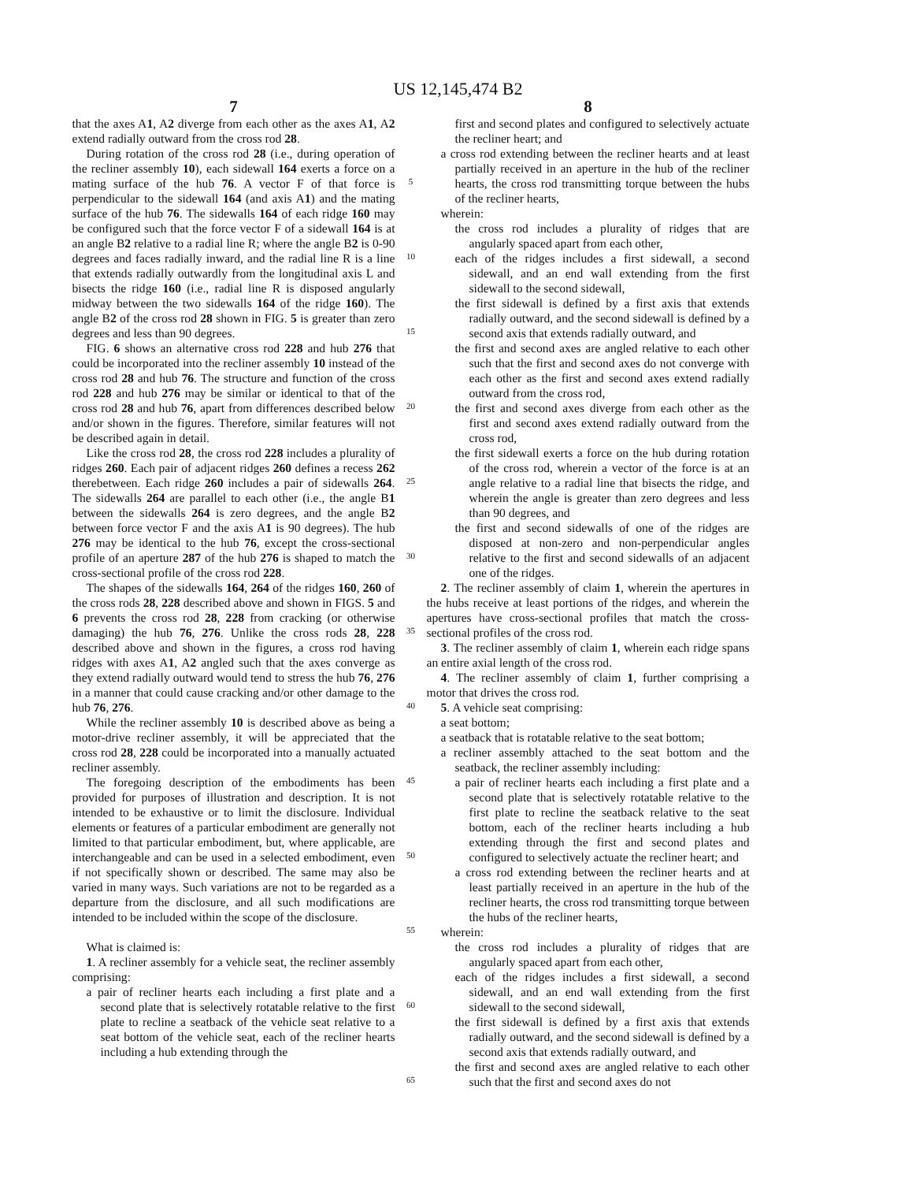US 12,145,474 B2
7
that the axes A1, A2 diverge from each other as the axes A1, A2 extend radially outward from the cross rod 28.
During rotation of the cross rod 28 (i.e., during operation of the recliner assembly 10), each sidewall 164 exerts a force on a mating surface of the hub 76. A vector F of that force is perpendicular to the sidewall 164 (and axis A1) and the mating surface of the hub 76. The sidewalls 164 of each ridge 160 may be configured such that the force vector F of a sidewall 164 is at an angle B2 relative to a radial line R; where the angle B2 is 0-90 degrees and faces radially inward, and the radial line R is a line that extends radially outwardly from the longitudinal axis L and bisects the ridge 160 (i.e., radial line R is disposed angularly midway between the two sidewalls 164 of the ridge 160). The angle B2 of the cross rod 28 shown in FIG. 5 is greater than zero degrees and less than 90 degrees.
FIG. 6 shows an alternative cross rod 228 and hub 276 that could be incorporated into the recliner assembly 10 instead of the cross rod 28 and hub 76. The structure and function of the cross rod 228 and hub 276 may be similar or identical to that of the cross rod 28 and hub 76, apart from differences described below and/or shown in the figures. Therefore, similar features will not be described again in detail.
Like the cross rod 28, the cross rod 228 includes a plurality of ridges 260. Each pair of adjacent ridges 260 defines a recess 262 therebetween. Each ridge 260 includes a pair of sidewalls 264. The sidewalls 264 are parallel to each other (i.e., the angle B1 between the sidewalls 264 is zero degrees, and the angle B2 between force vector F and the axis A1 is 90 degrees). The hub 276 may be identical to the hub 76, except the cross-sectional profile of an aperture 287 of the hub 276 is shaped to match the cross-sectional profile of the cross rod 228.
The shapes of the sidewalls 164, 264 of the ridges 160, 260 of the cross rods 28, 228 described above and shown in FIGS. 5 and 6 prevents the cross rod 28, 228 from cracking (or otherwise damaging) the hub 76, 276. Unlike the cross rods 28, 228 described above and shown in the figures, a cross rod having ridges with axes A1, A2 angled such that the axes converge as they extend radially outward would tend to stress the hub 76, 276 in a manner that could cause cracking and/or other damage to the hub 76, 276.
While the recliner assembly 10 is described above as being a motor-drive recliner assembly, it will be appreciated that the cross rod 28, 228 could be incorporated into a manually actuated recliner assembly.
The foregoing description of the embodiments has been provided for purposes of illustration and description. It is not intended to be exhaustive or to limit the disclosure. Individual elements or features of a particular embodiment are generally not limited to that particular embodiment, but, where applicable, are interchangeable and can be used in a selected embodiment, even if not specifically shown or described. The same may also be varied in many ways. Such variations are not to be regarded as a departure from the disclosure, and all such modifications are intended to be included within the scope of the disclosure.
What is claimed is:
1. A recliner assembly for a vehicle seat, the recliner assembly comprising:
a pair of recliner hearts each including a first plate and a second plate that is selectively rotatable relative to the first plate to recline a seatback of the vehicle seat relative to a seat bottom of the vehicle seat, each of the recliner hearts including a hub extending through the
5
10
15
20
25
30
35
40
45
50
55
60
65
8
first and second plates and configured to selectively actuate the recliner heart; and
a cross rod extending between the recliner hearts and at least partially received in an aperture in the hub of the recliner hearts, the cross rod transmitting torque between the hubs of the recliner hearts,
wherein:
the cross rod includes a plurality of ridges that are angularly spaced apart from each other,
each of the ridges includes a first sidewall, a second sidewall, and an end wall extending from the first sidewall to the second sidewall,
the first sidewall is defined by a first axis that extends radially outward, and the second sidewall is defined by a second axis that extends radially outward, and
the first and second axes are angled relative to each other such that the first and second axes do not converge with each other as the first and second axes extend radially outward from the cross rod,
the first and second axes diverge from each other as the first and second axes extend radially outward from the cross rod,
the first sidewall exerts a force on the hub during rotation of the cross rod, wherein a vector of the force is at an angle relative to a radial line that bisects the ridge, and wherein the angle is greater than zero degrees and less than 90 degrees, and
the first and second sidewalls of one of the ridges are disposed at non-zero and non-perpendicular angles relative to the first and second sidewalls of an adjacent one of the ridges.
2. The recliner assembly of claim 1, wherein the apertures in the hubs receive at least portions of the ridges, and wherein the apertures have cross-sectional profiles that match the cross-sectional profiles of the cross rod.
3. The recliner assembly of claim 1, wherein each ridge spans an entire axial length of the cross rod.
4. The recliner assembly of claim 1, further comprising a motor that drives the cross rod.
5. A vehicle seat comprising:
a seat bottom;
a seatback that is rotatable relative to the seat bottom;
a recliner assembly attached to the seat bottom and the seatback, the recliner assembly including:
a pair of recliner hearts each including a first plate and a second plate that is selectively rotatable relative to the first plate to recline the seatback relative to the seat bottom, each of the recliner hearts including a hub extending through the first and second plates and configured to selectively actuate the recliner heart; and
a cross rod extending between the recliner hearts and at least partially received in an aperture in the hub of the recliner hearts, the cross rod transmitting torque between the hubs of the recliner hearts,
wherein:
the cross rod includes a plurality of ridges that are angularly spaced apart from each other,
each of the ridges includes a first sidewall, a second sidewall, and an end wall extending from the first sidewall to the second sidewall,
the first sidewall is defined by a first axis that extends radially outward, and the second sidewall is defined by a second axis that extends radially outward, and
the first and second axes are angled relative to each other such that the first and second axes do not